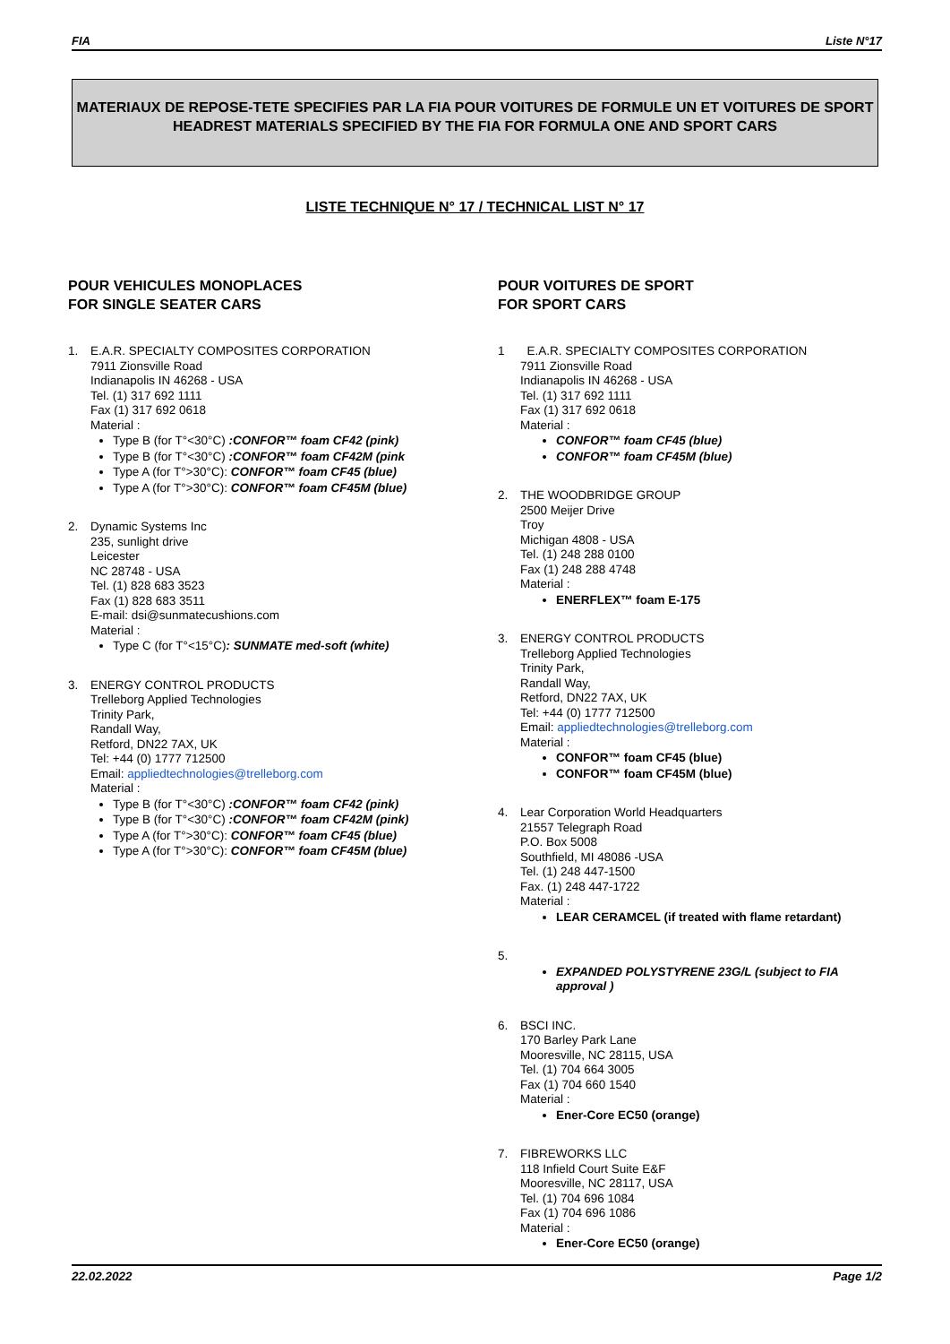FIA Liste N°17
MATERIAUX DE REPOSE-TETE SPECIFIES PAR LA FIA POUR VOITURES DE FORMULE UN ET VOITURES DE SPORT
HEADREST MATERIALS SPECIFIED BY THE FIA FOR FORMULA ONE AND SPORT CARS
LISTE TECHNIQUE N° 17 / TECHNICAL LIST N° 17
POUR VEHICULES MONOPLACES
FOR SINGLE SEATER CARS
1. E.A.R. SPECIALTY COMPOSITES CORPORATION
7911 Zionsville Road
Indianapolis IN 46268 - USA
Tel. (1) 317 692 1111
Fax (1) 317 692 0618
Material :
Type B (for T°<30°C) :CONFOR™ foam CF42 (pink)
Type B (for T°<30°C) :CONFOR™ foam CF42M (pink
Type A (for T°>30°C): CONFOR™ foam CF45 (blue)
Type A (for T°>30°C): CONFOR™ foam CF45M (blue)
2. Dynamic Systems Inc
235, sunlight drive
Leicester
NC 28748 - USA
Tel. (1) 828 683 3523
Fax (1) 828 683 3511
E-mail: dsi@sunmatecushions.com
Material :
Type C (for T°<15°C): SUNMATE med-soft (white)
3. ENERGY CONTROL PRODUCTS
Trelleborg Applied Technologies
Trinity Park,
Randall Way,
Retford, DN22 7AX, UK
Tel: +44 (0) 1777 712500
Email: appliedtechnologies@trelleborg.com
Material :
Type B (for T°<30°C) :CONFOR™ foam CF42 (pink)
Type B (for T°<30°C) :CONFOR™ foam CF42M (pink)
Type A (for T°>30°C): CONFOR™ foam CF45 (blue)
Type A (for T°>30°C): CONFOR™ foam CF45M (blue)
POUR VOITURES DE SPORT
FOR SPORT CARS
1 E.A.R. SPECIALTY COMPOSITES CORPORATION
7911 Zionsville Road
Indianapolis IN 46268 - USA
Tel. (1) 317 692 1111
Fax (1) 317 692 0618
Material :
CONFOR™ foam CF45 (blue)
CONFOR™ foam CF45M (blue)
2. THE WOODBRIDGE GROUP
2500 Meijer Drive
Troy
Michigan 4808 - USA
Tel. (1) 248 288 0100
Fax (1) 248 288 4748
Material :
ENERFLEX™ foam E-175
3. ENERGY CONTROL PRODUCTS
Trelleborg Applied Technologies
Trinity Park,
Randall Way,
Retford, DN22 7AX, UK
Tel: +44 (0) 1777 712500
Email: appliedtechnologies@trelleborg.com
Material :
CONFOR™ foam CF45 (blue)
CONFOR™ foam CF45M (blue)
4. Lear Corporation World Headquarters
21557 Telegraph Road
P.O. Box 5008
Southfield, MI 48086 -USA
Tel. (1) 248 447-1500
Fax. (1) 248 447-1722
Material :
LEAR CERAMCEL (if treated with flame retardant)
5.
EXPANDED POLYSTYRENE 23G/L (subject to FIA approval )
6. BSCI INC.
170 Barley Park Lane
Mooresville, NC 28115, USA
Tel. (1) 704 664 3005
Fax (1) 704 660 1540
Material :
Ener-Core EC50 (orange)
7. FIBREWORKS LLC
118 Infield Court Suite E&F
Mooresville, NC 28117, USA
Tel. (1) 704 696 1084
Fax (1) 704 696 1086
Material :
Ener-Core EC50 (orange)
22.02.2022 Page 1/2